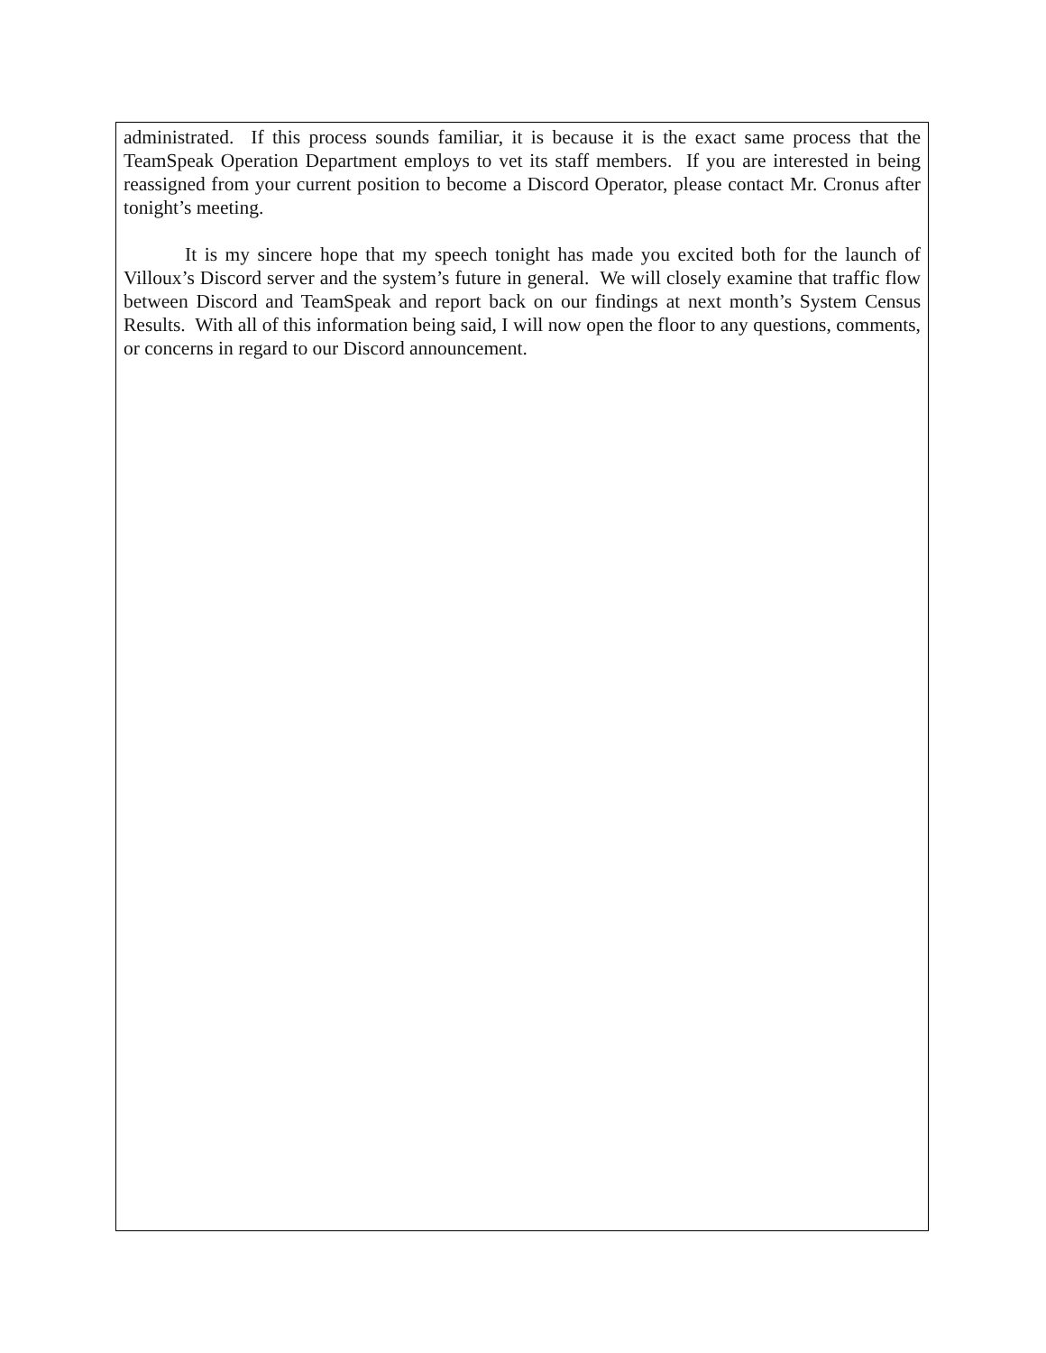administrated. If this process sounds familiar, it is because it is the exact same process that the TeamSpeak Operation Department employs to vet its staff members. If you are interested in being reassigned from your current position to become a Discord Operator, please contact Mr. Cronus after tonight’s meeting.
It is my sincere hope that my speech tonight has made you excited both for the launch of Villoux’s Discord server and the system’s future in general. We will closely examine that traffic flow between Discord and TeamSpeak and report back on our findings at next month’s System Census Results. With all of this information being said, I will now open the floor to any questions, comments, or concerns in regard to our Discord announcement.